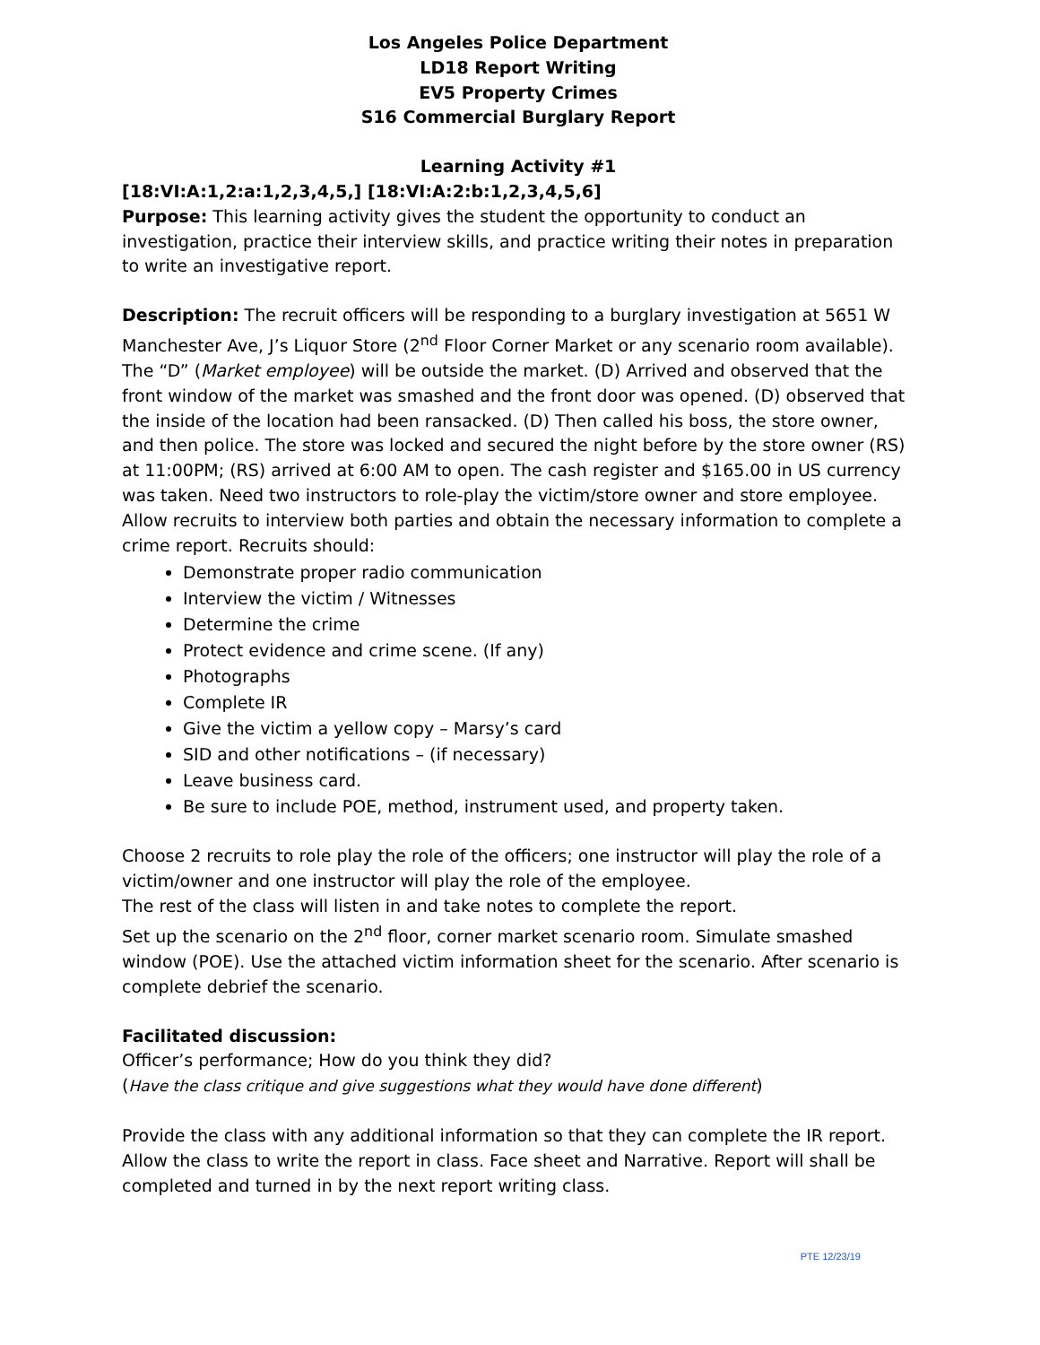Los Angeles Police Department
LD18 Report Writing
EV5 Property Crimes
S16 Commercial Burglary Report
Learning Activity #1
[18:VI:A:1,2:a:1,2,3,4,5,] [18:VI:A:2:b:1,2,3,4,5,6]
Purpose: This learning activity gives the student the opportunity to conduct an investigation, practice their interview skills, and practice writing their notes in preparation to write an investigative report.
Description: The recruit officers will be responding to a burglary investigation at 5651 W Manchester Ave, J’s Liquor Store (2<sup>nd</sup> Floor Corner Market or any scenario room available). The “D” (Market employee) will be outside the market. (D) Arrived and observed that the front window of the market was smashed and the front door was opened. (D) observed that the inside of the location had been ransacked. (D) Then called his boss, the store owner, and then police. The store was locked and secured the night before by the store owner (RS) at 11:00PM; (RS) arrived at 6:00 AM to open. The cash register and $165.00 in US currency was taken. Need two instructors to role-play the victim/store owner and store employee. Allow recruits to interview both parties and obtain the necessary information to complete a crime report. Recruits should:
Demonstrate proper radio communication
Interview the victim / Witnesses
Determine the crime
Protect evidence and crime scene. (If any)
Photographs
Complete IR
Give the victim a yellow copy – Marsy’s card
SID and other notifications – (if necessary)
Leave business card.
Be sure to include POE, method, instrument used, and property taken.
Choose 2 recruits to role play the role of the officers; one instructor will play the role of a victim/owner and one instructor will play the role of the employee.
The rest of the class will listen in and take notes to complete the report.
Set up the scenario on the 2<sup>nd</sup> floor, corner market scenario room. Simulate smashed window (POE). Use the attached victim information sheet for the scenario. After scenario is complete debrief the scenario.
Facilitated discussion:
Officer’s performance; How do you think they did?
(Have the class critique and give suggestions what they would have done different)
Provide the class with any additional information so that they can complete the IR report. Allow the class to write the report in class. Face sheet and Narrative. Report will shall be completed and turned in by the next report writing class.
PTE 12/23/19